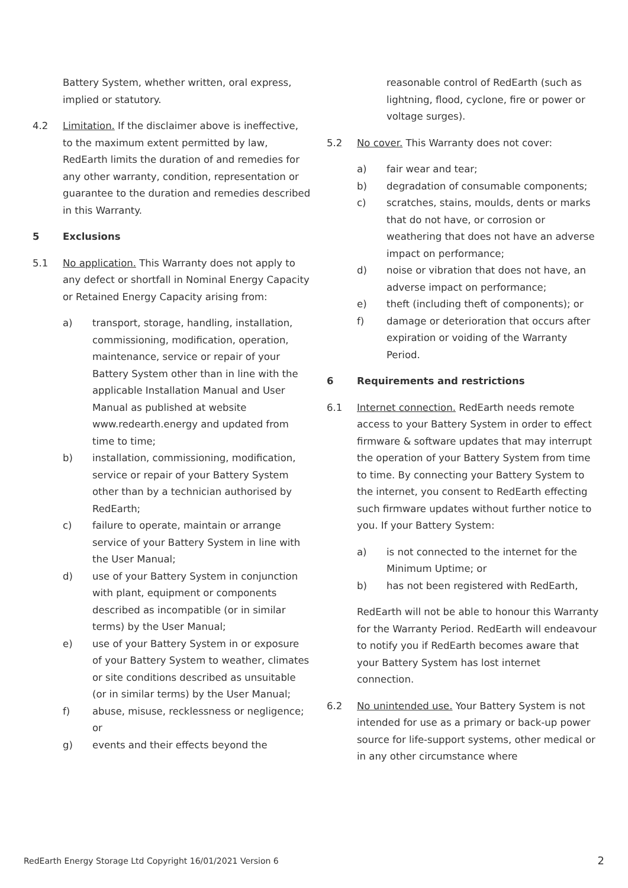Battery System, whether written, oral express, implied or statutory.
4.2 Limitation. If the disclaimer above is ineffective, to the maximum extent permitted by law, RedEarth limits the duration of and remedies for any other warranty, condition, representation or guarantee to the duration and remedies described in this Warranty.
5 Exclusions
5.1 No application. This Warranty does not apply to any defect or shortfall in Nominal Energy Capacity or Retained Energy Capacity arising from:
a) transport, storage, handling, installation, commissioning, modification, operation, maintenance, service or repair of your Battery System other than in line with the applicable Installation Manual and User Manual as published at website www.redearth.energy and updated from time to time;
b) installation, commissioning, modification, service or repair of your Battery System other than by a technician authorised by RedEarth;
c) failure to operate, maintain or arrange service of your Battery System in line with the User Manual;
d) use of your Battery System in conjunction with plant, equipment or components described as incompatible (or in similar terms) by the User Manual;
e) use of your Battery System in or exposure of your Battery System to weather, climates or site conditions described as unsuitable (or in similar terms) by the User Manual;
f) abuse, misuse, recklessness or negligence; or
g) events and their effects beyond the
reasonable control of RedEarth (such as lightning, flood, cyclone, fire or power or voltage surges).
5.2 No cover. This Warranty does not cover:
a) fair wear and tear;
b) degradation of consumable components;
c) scratches, stains, moulds, dents or marks that do not have, or corrosion or weathering that does not have an adverse impact on performance;
d) noise or vibration that does not have, an adverse impact on performance;
e) theft (including theft of components); or
f) damage or deterioration that occurs after expiration or voiding of the Warranty Period.
6 Requirements and restrictions
6.1 Internet connection. RedEarth needs remote access to your Battery System in order to effect firmware & software updates that may interrupt the operation of your Battery System from time to time. By connecting your Battery System to the internet, you consent to RedEarth effecting such firmware updates without further notice to you. If your Battery System:
a) is not connected to the internet for the Minimum Uptime; or
b) has not been registered with RedEarth,
RedEarth will not be able to honour this Warranty for the Warranty Period. RedEarth will endeavour to notify you if RedEarth becomes aware that your Battery System has lost internet connection.
6.2 No unintended use. Your Battery System is not intended for use as a primary or back-up power source for life-support systems, other medical or in any other circumstance where
RedEarth Energy Storage Ltd Copyright 16/01/2021 Version 6 2